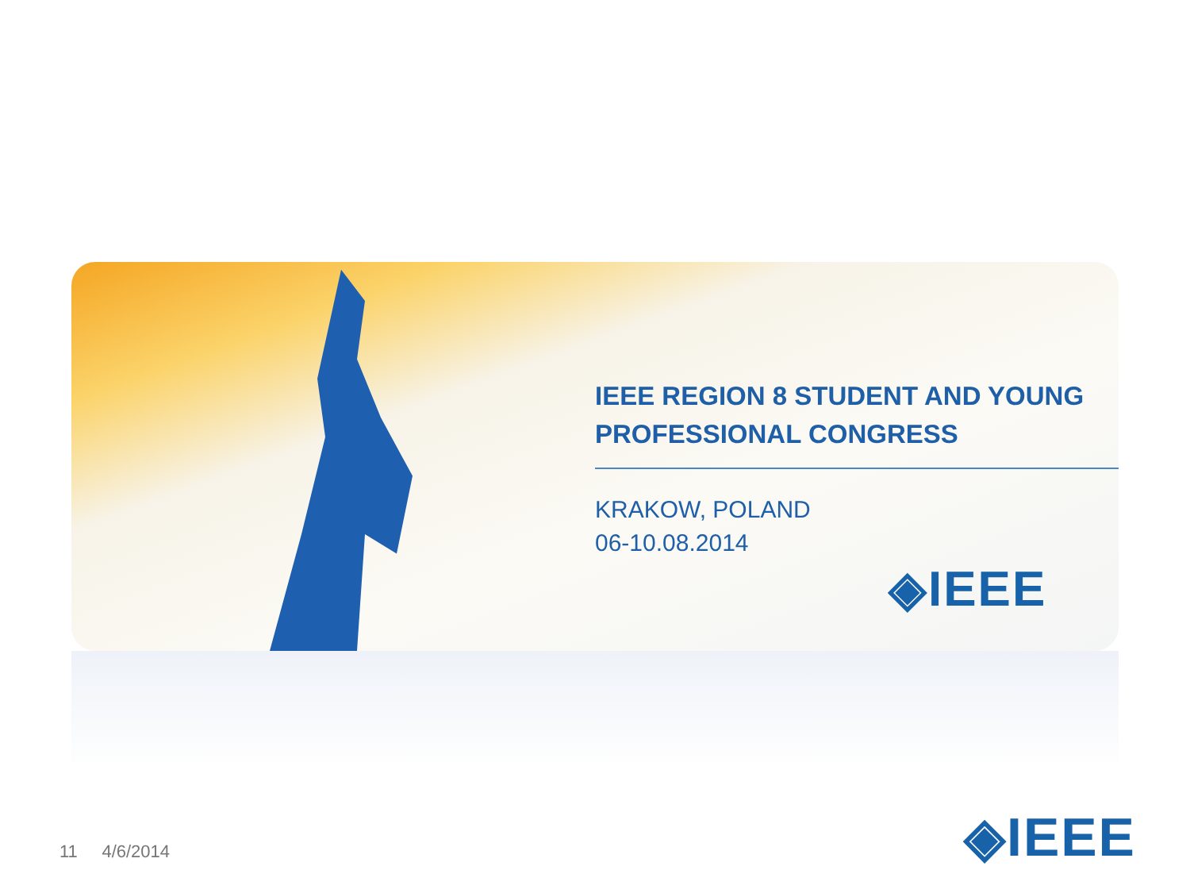IEEE REGION 8 STUDENT AND YOUNG PROFESSIONAL CONGRESS
KRAKOW, POLAND
06-10.08.2014
◈IEEE
◈IEEE
11 4/6/2014